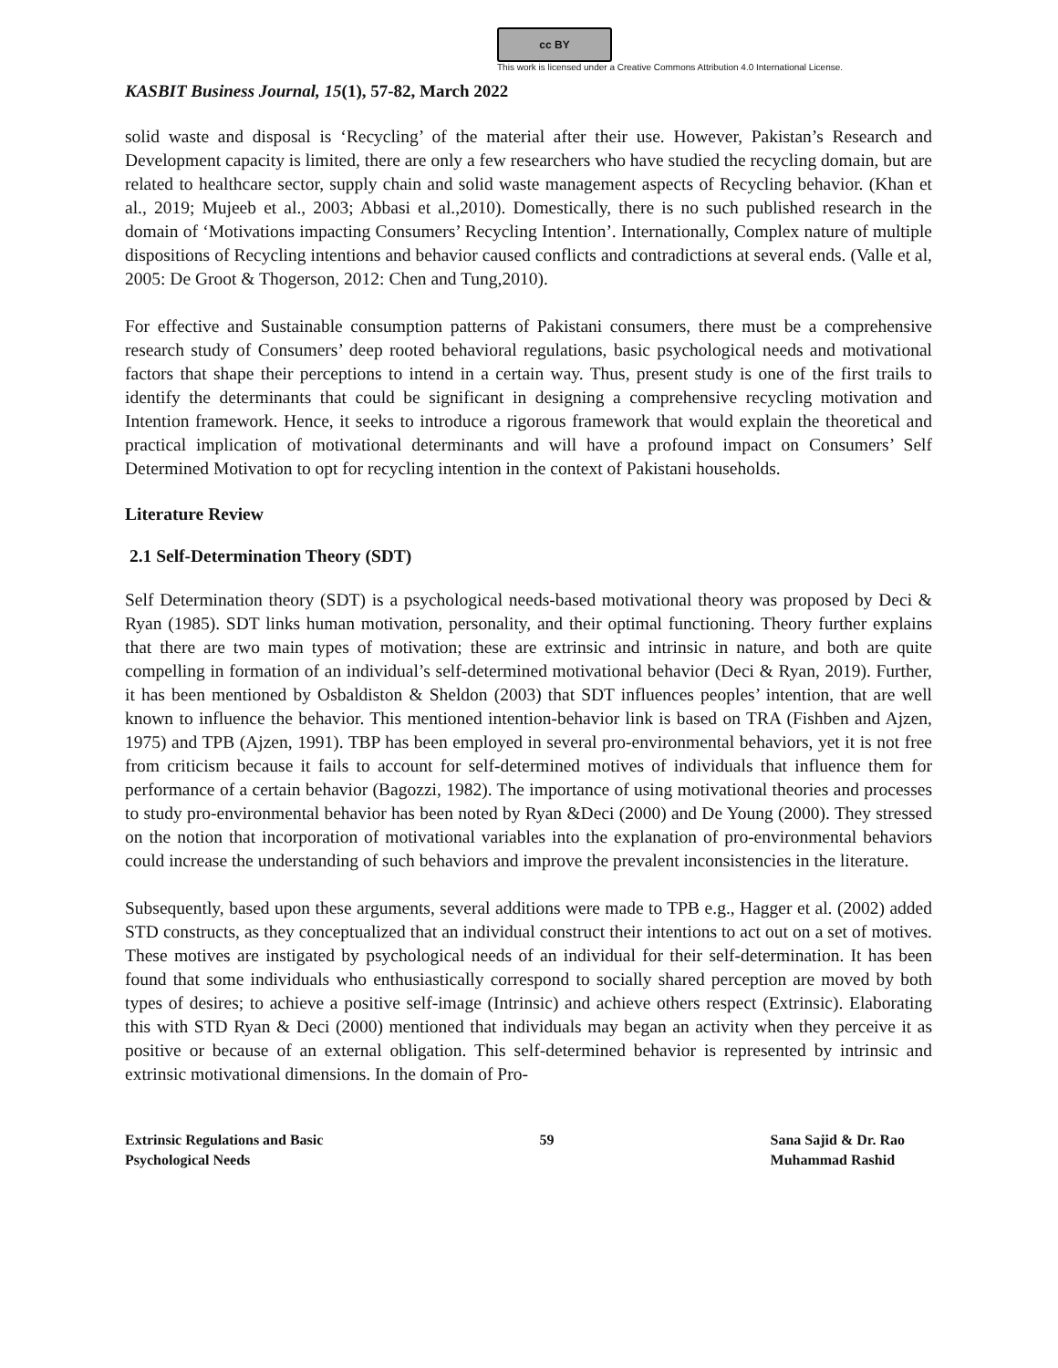cc BY
This work is licensed under a Creative Commons Attribution 4.0 International License.
KASBIT Business Journal, 15(1), 57-82, March 2022
solid waste and disposal is ‘Recycling’ of the material after their use. However, Pakistan’s Research and Development capacity is limited, there are only a few researchers who have studied the recycling domain, but are related to healthcare sector, supply chain and solid waste management aspects of Recycling behavior. (Khan et al., 2019; Mujeeb et al., 2003; Abbasi et al.,2010). Domestically, there is no such published research in the domain of ‘Motivations impacting Consumers’ Recycling Intention’. Internationally, Complex nature of multiple dispositions of Recycling intentions and behavior caused conflicts and contradictions at several ends. (Valle et al, 2005: De Groot & Thogerson, 2012: Chen and Tung,2010).
For effective and Sustainable consumption patterns of Pakistani consumers, there must be a comprehensive research study of Consumers’ deep rooted behavioral regulations, basic psychological needs and motivational factors that shape their perceptions to intend in a certain way. Thus, present study is one of the first trails to identify the determinants that could be significant in designing a comprehensive recycling motivation and Intention framework. Hence, it seeks to introduce a rigorous framework that would explain the theoretical and practical implication of motivational determinants and will have a profound impact on Consumers’ Self Determined Motivation to opt for recycling intention in the context of Pakistani households.
Literature Review
2.1 Self-Determination Theory (SDT)
Self Determination theory (SDT) is a psychological needs-based motivational theory was proposed by Deci & Ryan (1985). SDT links human motivation, personality, and their optimal functioning. Theory further explains that there are two main types of motivation; these are extrinsic and intrinsic in nature, and both are quite compelling in formation of an individual’s self-determined motivational behavior (Deci & Ryan, 2019). Further, it has been mentioned by Osbaldiston & Sheldon (2003) that SDT influences peoples’ intention, that are well known to influence the behavior. This mentioned intention-behavior link is based on TRA (Fishben and Ajzen, 1975) and TPB (Ajzen, 1991). TBP has been employed in several pro-environmental behaviors, yet it is not free from criticism because it fails to account for self-determined motives of individuals that influence them for performance of a certain behavior (Bagozzi, 1982). The importance of using motivational theories and processes to study pro-environmental behavior has been noted by Ryan &Deci (2000) and De Young (2000). They stressed on the notion that incorporation of motivational variables into the explanation of pro-environmental behaviors could increase the understanding of such behaviors and improve the prevalent inconsistencies in the literature.
Subsequently, based upon these arguments, several additions were made to TPB e.g., Hagger et al. (2002) added STD constructs, as they conceptualized that an individual construct their intentions to act out on a set of motives. These motives are instigated by psychological needs of an individual for their self-determination. It has been found that some individuals who enthusiastically correspond to socially shared perception are moved by both types of desires; to achieve a positive self-image (Intrinsic) and achieve others respect (Extrinsic). Elaborating this with STD Ryan & Deci (2000) mentioned that individuals may began an activity when they perceive it as positive or because of an external obligation. This self-determined behavior is represented by intrinsic and extrinsic motivational dimensions. In the domain of Pro-
Extrinsic Regulations and Basic
Psychological Needs
59 Sana Sajid & Dr. Rao
Muhammad Rashid